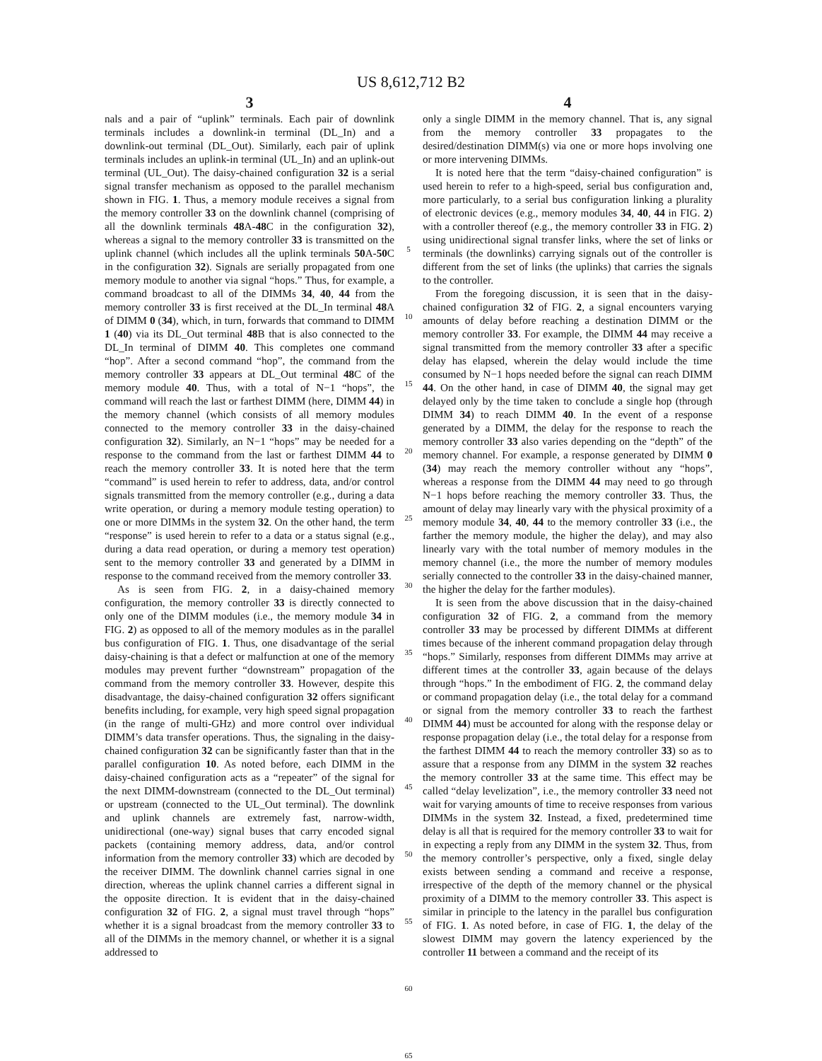US 8,612,712 B2
3
nals and a pair of “uplink” terminals. Each pair of downlink terminals includes a downlink-in terminal (DL_In) and a downlink-out terminal (DL_Out). Similarly, each pair of uplink terminals includes an uplink-in terminal (UL_In) and an uplink-out terminal (UL_Out). The daisy-chained configuration 32 is a serial signal transfer mechanism as opposed to the parallel mechanism shown in FIG. 1. Thus, a memory module receives a signal from the memory controller 33 on the downlink channel (comprising of all the downlink terminals 48 A-48 C in the configuration 32), whereas a signal to the memory controller 33 is transmitted on the uplink channel (which includes all the uplink terminals 50 A-50 C in the configuration 32). Signals are serially propagated from one memory module to another via signal “hops.” Thus, for example, a command broadcast to all of the DIMMs 34, 40, 44 from the memory controller 33 is first received at the DL_In terminal 48 A of DIMM 0 (34), which, in turn, forwards that command to DIMM 1 (40) via its DL_Out terminal 48 B that is also connected to the DL_In terminal of DIMM 40. This completes one command “hop”. After a second command “hop”, the command from the memory controller 33 appears at DL_Out terminal 48 C of the memory module 40. Thus, with a total of N−1 “hops”, the command will reach the last or farthest DIMM (here, DIMM 44) in the memory channel (which consists of all memory modules connected to the memory controller 33 in the daisy-chained configuration 32). Similarly, an N−1 “hops” may be needed for a response to the command from the last or farthest DIMM 44 to reach the memory controller 33. It is noted here that the term “command” is used herein to refer to address, data, and/or control signals transmitted from the memory controller (e.g., during a data write operation, or during a memory module testing operation) to one or more DIMMs in the system 32. On the other hand, the term “response” is used herein to refer to a data or a status signal (e.g., during a data read operation, or during a memory test operation) sent to the memory controller 33 and generated by a DIMM in response to the command received from the memory controller 33.
As is seen from FIG. 2, in a daisy-chained memory configuration, the memory controller 33 is directly connected to only one of the DIMM modules (i.e., the memory module 34 in FIG. 2) as opposed to all of the memory modules as in the parallel bus configuration of FIG. 1. Thus, one disadvantage of the serial daisy-chaining is that a defect or malfunction at one of the memory modules may prevent further “downstream” propagation of the command from the memory controller 33. However, despite this disadvantage, the daisy-chained configuration 32 offers significant benefits including, for example, very high speed signal propagation (in the range of multi-GHz) and more control over individual DIMM’s data transfer operations. Thus, the signaling in the daisy-chained configuration 32 can be significantly faster than that in the parallel configuration 10. As noted before, each DIMM in the daisy-chained configuration acts as a “repeater” of the signal for the next DIMM-downstream (connected to the DL_Out terminal) or upstream (connected to the UL_Out terminal). The downlink and uplink channels are extremely fast, narrow-width, unidirectional (one-way) signal buses that carry encoded signal packets (containing memory address, data, and/or control information from the memory controller 33) which are decoded by the receiver DIMM. The downlink channel carries signal in one direction, whereas the uplink channel carries a different signal in the opposite direction. It is evident that in the daisy-chained configuration 32 of FIG. 2, a signal must travel through “hops” whether it is a signal broadcast from the memory controller 33 to all of the DIMMs in the memory channel, or whether it is a signal addressed to
5
10
15
20
25
30
35
40
45
50
55
60
65
4
only a single DIMM in the memory channel. That is, any signal from the memory controller 33 propagates to the desired/destination DIMM(s) via one or more hops involving one or more intervening DIMMs.
It is noted here that the term “daisy-chained configuration” is used herein to refer to a high-speed, serial bus configuration and, more particularly, to a serial bus configuration linking a plurality of electronic devices (e.g., memory modules 34, 40, 44 in FIG. 2) with a controller thereof (e.g., the memory controller 33 in FIG. 2) using unidirectional signal transfer links, where the set of links or terminals (the downlinks) carrying signals out of the controller is different from the set of links (the uplinks) that carries the signals to the controller.
From the foregoing discussion, it is seen that in the daisy-chained configuration 32 of FIG. 2, a signal encounters varying amounts of delay before reaching a destination DIMM or the memory controller 33. For example, the DIMM 44 may receive a signal transmitted from the memory controller 33 after a specific delay has elapsed, wherein the delay would include the time consumed by N−1 hops needed before the signal can reach DIMM 44. On the other hand, in case of DIMM 40, the signal may get delayed only by the time taken to conclude a single hop (through DIMM 34) to reach DIMM 40. In the event of a response generated by a DIMM, the delay for the response to reach the memory controller 33 also varies depending on the “depth” of the memory channel. For example, a response generated by DIMM 0 (34) may reach the memory controller without any “hops”, whereas a response from the DIMM 44 may need to go through N−1 hops before reaching the memory controller 33. Thus, the amount of delay may linearly vary with the physical proximity of a memory module 34, 40, 44 to the memory controller 33 (i.e., the farther the memory module, the higher the delay), and may also linearly vary with the total number of memory modules in the memory channel (i.e., the more the number of memory modules serially connected to the controller 33 in the daisy-chained manner, the higher the delay for the farther modules).
It is seen from the above discussion that in the daisy-chained configuration 32 of FIG. 2, a command from the memory controller 33 may be processed by different DIMMs at different times because of the inherent command propagation delay through “hops.” Similarly, responses from different DIMMs may arrive at different times at the controller 33, again because of the delays through “hops.” In the embodiment of FIG. 2, the command delay or command propagation delay (i.e., the total delay for a command or signal from the memory controller 33 to reach the farthest DIMM 44) must be accounted for along with the response delay or response propagation delay (i.e., the total delay for a response from the farthest DIMM 44 to reach the memory controller 33) so as to assure that a response from any DIMM in the system 32 reaches the memory controller 33 at the same time. This effect may be called “delay levelization”, i.e., the memory controller 33 need not wait for varying amounts of time to receive responses from various DIMMs in the system 32. Instead, a fixed, predetermined time delay is all that is required for the memory controller 33 to wait for in expecting a reply from any DIMM in the system 32. Thus, from the memory controller’s perspective, only a fixed, single delay exists between sending a command and receive a response, irrespective of the depth of the memory channel or the physical proximity of a DIMM to the memory controller 33. This aspect is similar in principle to the latency in the parallel bus configuration of FIG. 1. As noted before, in case of FIG. 1, the delay of the slowest DIMM may govern the latency experienced by the controller 11 between a command and the receipt of its